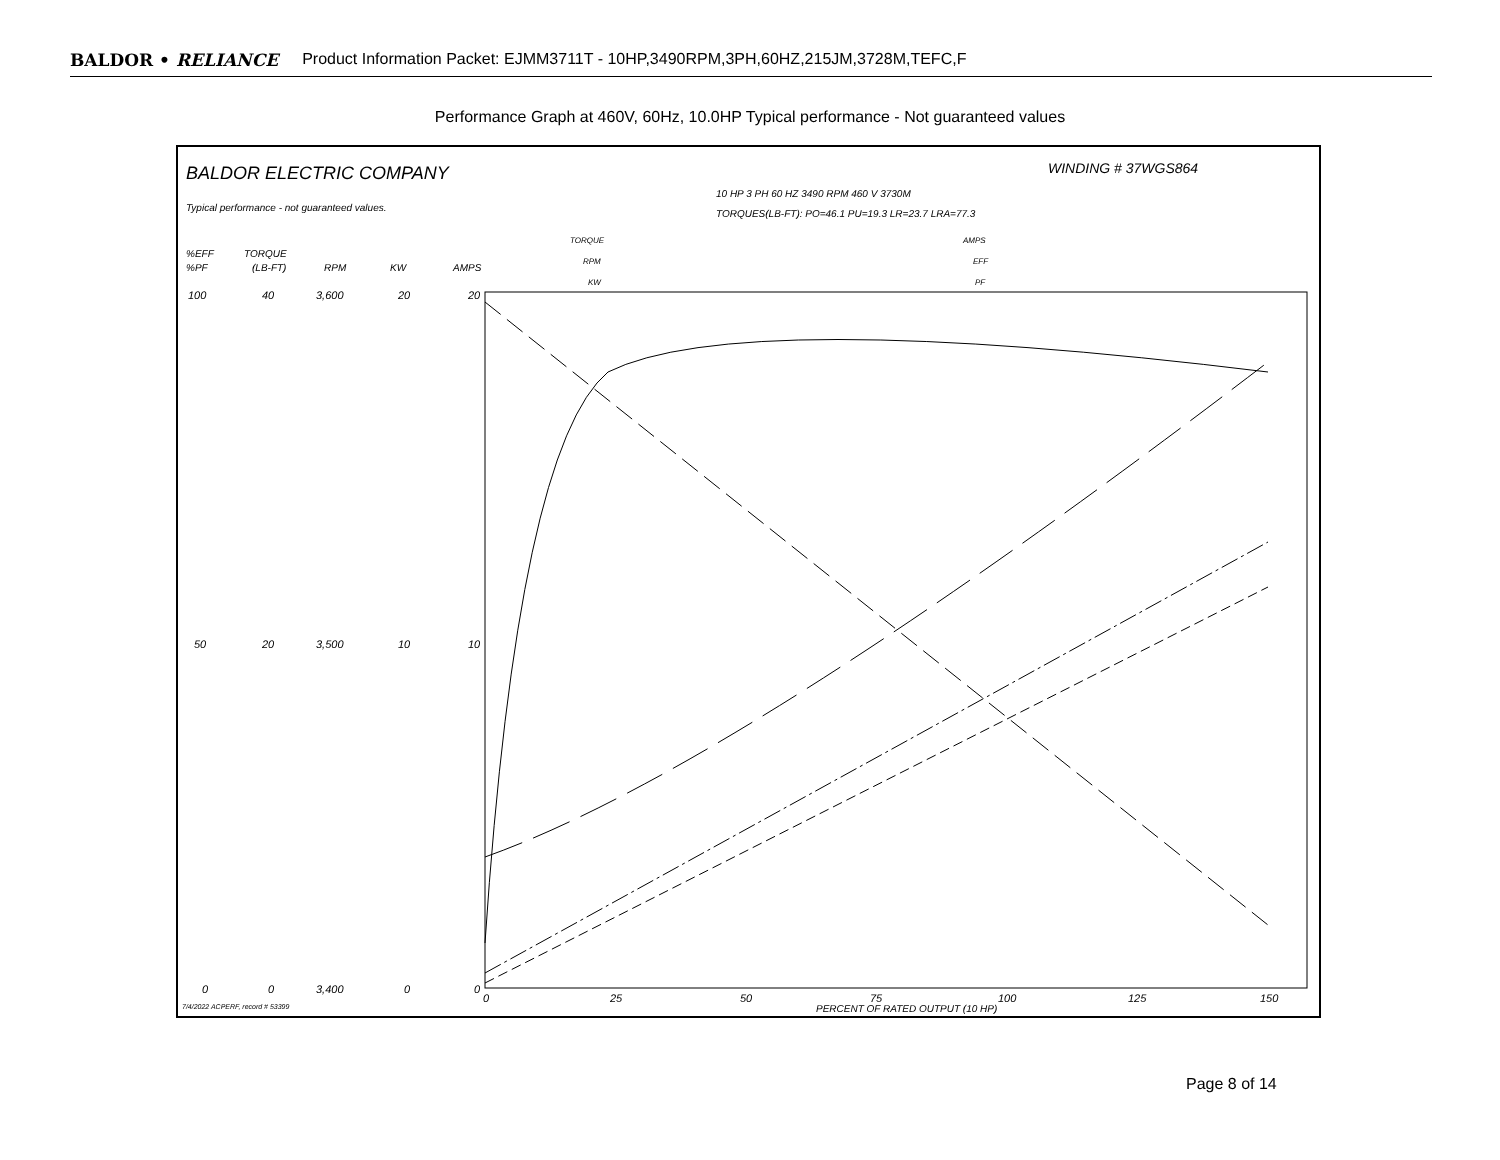BALDOR • RELIANCE Product Information Packet: EJMM3711T - 10HP,3490RPM,3PH,60HZ,215JM,3728M,TEFC,F
Performance Graph at 460V, 60Hz, 10.0HP Typical performance - Not guaranteed values
BALDOR ELECTRIC COMPANY
WINDING # 37WGS864
Typical performance - not guaranteed values.
10 HP 3 PH 60 HZ 3490 RPM 460 V 3730M
TORQUES(LB-FT): PO=46.1 PU=19.3 LR=23.7 LRA=77.3
%EFF
%PF
TORQUE
(LB-FT)
RPM
KW
AMPS
TORQUE
RPM
KW
AMPS
EFF
PF
100
40
3,600
20
20
50
20
3,500
10
10
0
0
3,400
0
0
0
25
50
75
100
125
150
PERCENT OF RATED OUTPUT (10 HP)
7/4/2022 ACPERF, record # 53399
Page 8 of 14